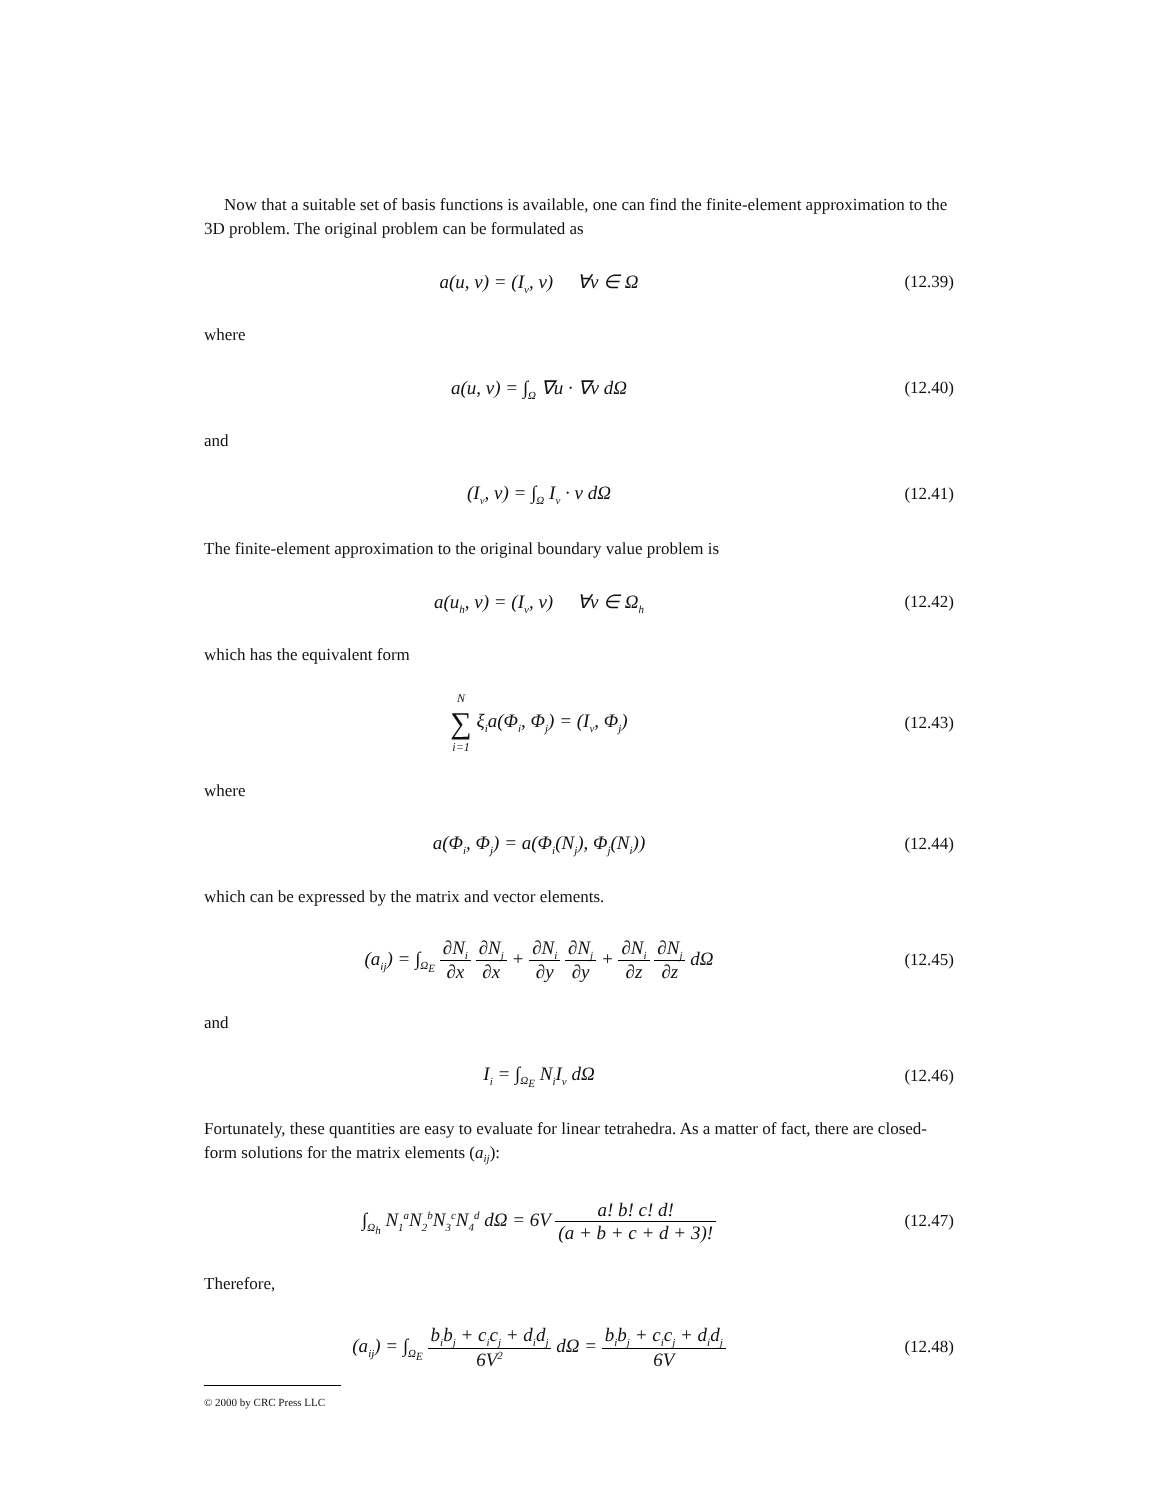Now that a suitable set of basis functions is available, one can find the finite-element approximation to the 3D problem. The original problem can be formulated as
a(u, v) = (I<sub>v</sub>, v) ∀v ∈ Ω (12.39)
where
a(u, v) = ∫<sub>Ω</sub> ∇u · ∇v dΩ (12.40)
and
(I<sub>v</sub>, v) = ∫<sub>Ω</sub> I<sub>v</sub> · v dΩ (12.41)
The finite-element approximation to the original boundary value problem is
a(u<sub>h</sub>, v) = (I<sub>v</sub>, v) ∀v ∈ Ω<sub>h</sub>
(12.42)
which has the equivalent form
N
∑
i=1 ξ<sub>i</sub>a(Φ<sub>i</sub>, Φ<sub>j</sub>) = (I<sub>v</sub>, Φ<sub>j</sub>)
(12.43)
where
a(Φ<sub>i</sub>, Φ<sub>j</sub>) = a(Φ<sub>i</sub>(N<sub>j</sub>), Φ<sub>j</sub>(N<sub>i</sub>)) (12.44)
which can be expressed by the matrix and vector elements.
(a<sub>ij</sub>) = ∫<sub>Ω<sub>E</sub></sub> ∂N<sub>i</sub> ∂x ∂N<sub>j</sub> ∂x + ∂N<sub>i</sub> ∂y ∂N<sub>j</sub> ∂y + ∂N<sub>i</sub> ∂z ∂N<sub>j</sub> ∂z dΩ
(12.45)
and
I<sub>i</sub> = ∫<sub>Ω<sub>E</sub></sub> N<sub>i</sub>I<sub>v</sub> dΩ (12.46)
Fortunately, these quantities are easy to evaluate for linear tetrahedra. As a matter of fact, there are closed-form solutions for the matrix elements (a<sub>ij</sub>):
∫<sub>Ω<sub>h</sub></sub> N<sub>1</sub><sup>a</sup>N<sub>2</sub><sup>b</sup>N<sub>3</sub><sup>c</sup>N<sub>4</sub><sup>d</sup> dΩ = 6V a! b! c! d! (a + b + c + d + 3)!
(12.47)
Therefore,
(a<sub>ij</sub>) = ∫<sub>Ω<sub>E</sub></sub> b<sub>i</sub>b<sub>j</sub> + c<sub>i</sub>c<sub>j</sub> + d<sub>i</sub>d<sub>j</sub> 6V<sup>2</sup> dΩ = b<sub>i</sub>b<sub>j</sub> + c<sub>i</sub>c<sub>j</sub> + d<sub>i</sub>d<sub>j</sub> 6V
(12.48)
© 2000 by CRC Press LLC